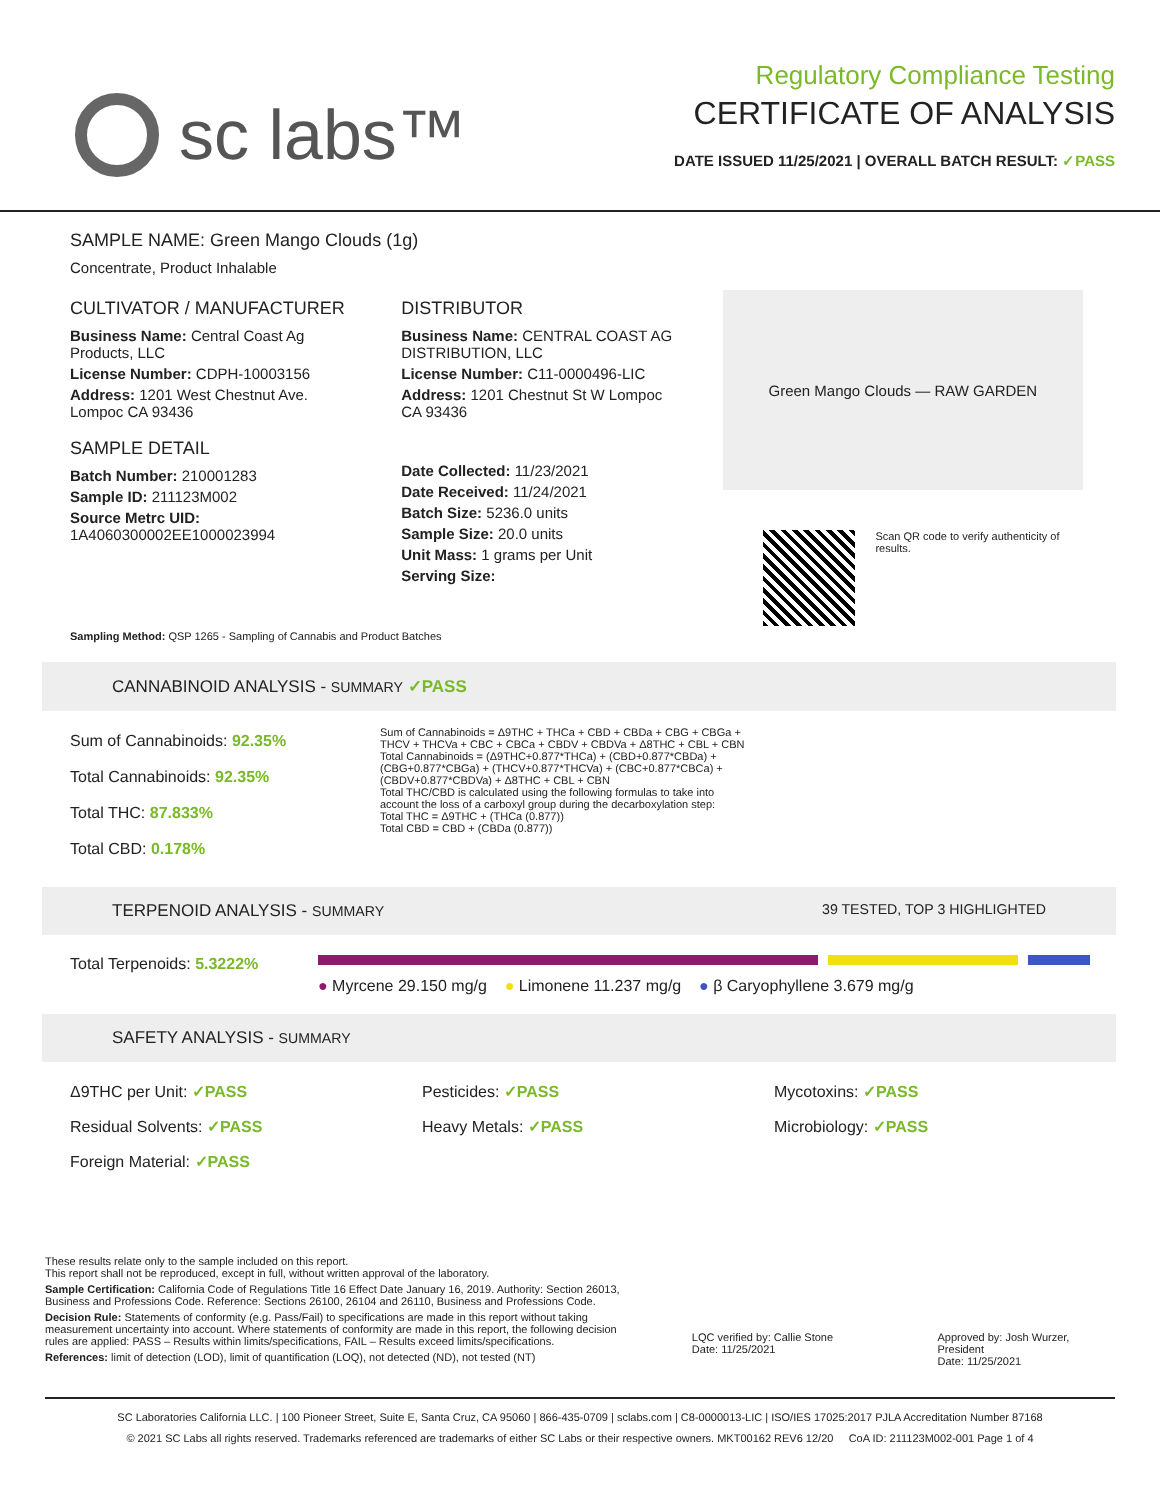sc labs™
Regulatory Compliance Testing
CERTIFICATE OF ANALYSIS
DATE ISSUED 11/25/2021 | OVERALL BATCH RESULT: ✓PASS
SAMPLE NAME: Green Mango Clouds (1g)
Concentrate, Product Inhalable
CULTIVATOR / MANUFACTURER
Business Name: Central Coast Ag Products, LLC
License Number: CDPH-10003156
Address: 1201 West Chestnut Ave. Lompoc CA 93436
SAMPLE DETAIL
Batch Number: 210001283
Sample ID: 211123M002
Source Metrc UID:
1A4060300002EE1000023994
DISTRIBUTOR
Business Name: CENTRAL COAST AG DISTRIBUTION, LLC
License Number: C11-0000496-LIC
Address: 1201 Chestnut St W Lompoc CA 93436
Date Collected: 11/23/2021
Date Received: 11/24/2021
Batch Size: 5236.0 units
Sample Size: 20.0 units
Unit Mass: 1 grams per Unit
Serving Size:
Green Mango Clouds — RAW GARDEN
Scan QR code to verify authenticity of results.
Sampling Method: QSP 1265 - Sampling of Cannabis and Product Batches
CANNABINOID ANALYSIS - SUMMARY ✓PASS
Sum of Cannabinoids: 92.35%
Total Cannabinoids: 92.35%
Total THC: 87.833%
Total CBD: 0.178%
Sum of Cannabinoids = Δ9THC + THCa + CBD + CBDa + CBG + CBGa + THCV + THCVa + CBC + CBCa + CBDV + CBDVa + Δ8THC + CBL + CBN
Total Cannabinoids = (Δ9THC+0.877*THCa) + (CBD+0.877*CBDa) + (CBG+0.877*CBGa) + (THCV+0.877*THCVa) + (CBC+0.877*CBCa) + (CBDV+0.877*CBDVa) + Δ8THC + CBL + CBN
Total THC/CBD is calculated using the following formulas to take into account the loss of a carboxyl group during the decarboxylation step:
Total THC = Δ9THC + (THCa (0.877))
Total CBD = CBD + (CBDa (0.877))
TERPENOID ANALYSIS - SUMMARY 39 TESTED, TOP 3 HIGHLIGHTED
Total Terpenoids: 5.3222%
● Myrcene 29.150 mg/g ● Limonene 11.237 mg/g ● β Caryophyllene 3.679 mg/g
SAFETY ANALYSIS - SUMMARY
Δ9THC per Unit: ✓PASS
Pesticides: ✓PASS
Mycotoxins: ✓PASS
Residual Solvents: ✓PASS
Heavy Metals: ✓PASS
Microbiology: ✓PASS
Foreign Material: ✓PASS
These results relate only to the sample included on this report.
This report shall not be reproduced, except in full, without written approval of the laboratory.
Sample Certification: California Code of Regulations Title 16 Effect Date January 16, 2019. Authority: Section 26013, Business and Professions Code. Reference: Sections 26100, 26104 and 26110, Business and Professions Code.
Decision Rule: Statements of conformity (e.g. Pass/Fail) to specifications are made in this report without taking measurement uncertainty into account. Where statements of conformity are made in this report, the following decision rules are applied: PASS – Results within limits/specifications, FAIL – Results exceed limits/specifications.
References: limit of detection (LOD), limit of quantification (LOQ), not detected (ND), not tested (NT)
LQC verified by: Callie Stone
Date: 11/25/2021
Approved by: Josh Wurzer, President
Date: 11/25/2021
SC Laboratories California LLC. | 100 Pioneer Street, Suite E, Santa Cruz, CA 95060 | 866-435-0709 | sclabs.com | C8-0000013-LIC | ISO/IES 17025:2017 PJLA Accreditation Number 87168
© 2021 SC Labs all rights reserved. Trademarks referenced are trademarks of either SC Labs or their respective owners. MKT00162 REV6 12/20 CoA ID: 211123M002-001 Page 1 of 4